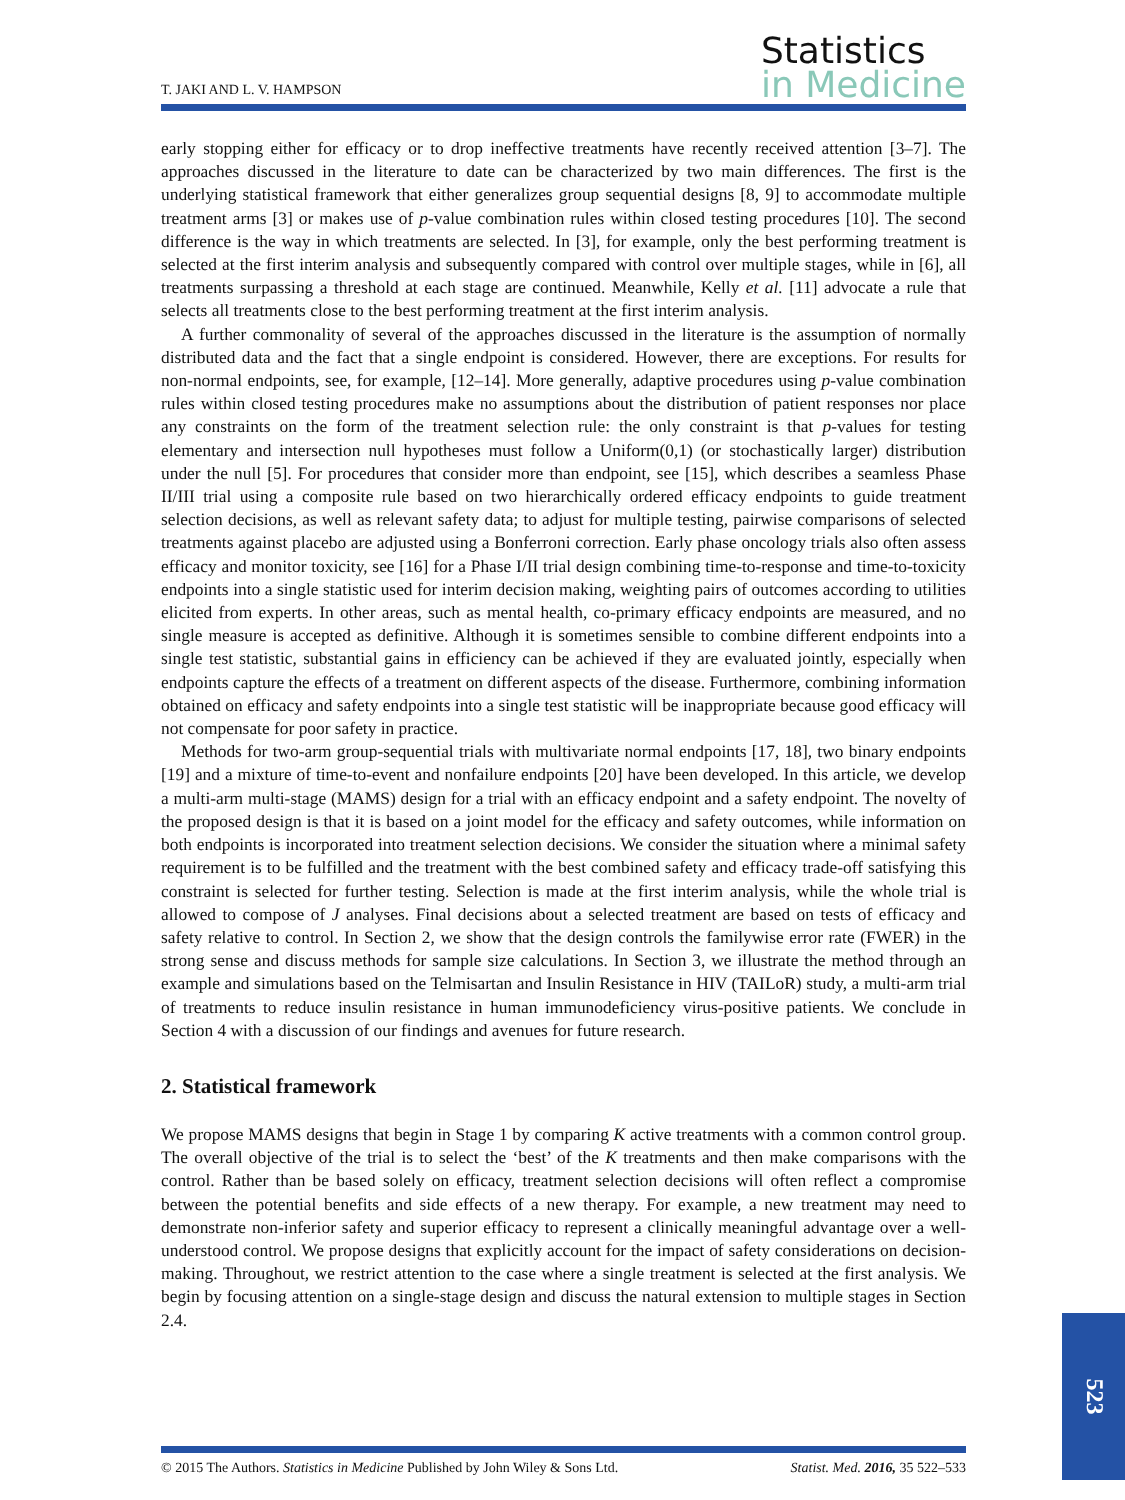T. JAKI AND L. V. HAMPSON
Statistics
in Medicine
early stopping either for efficacy or to drop ineffective treatments have recently received attention [3–7]. The approaches discussed in the literature to date can be characterized by two main differences. The first is the underlying statistical framework that either generalizes group sequential designs [8, 9] to accommodate multiple treatment arms [3] or makes use of p-value combination rules within closed testing procedures [10]. The second difference is the way in which treatments are selected. In [3], for example, only the best performing treatment is selected at the first interim analysis and subsequently compared with control over multiple stages, while in [6], all treatments surpassing a threshold at each stage are continued. Meanwhile, Kelly et al. [11] advocate a rule that selects all treatments close to the best performing treatment at the first interim analysis.
A further commonality of several of the approaches discussed in the literature is the assumption of normally distributed data and the fact that a single endpoint is considered. However, there are exceptions. For results for non-normal endpoints, see, for example, [12–14]. More generally, adaptive procedures using p-value combination rules within closed testing procedures make no assumptions about the distribution of patient responses nor place any constraints on the form of the treatment selection rule: the only constraint is that p-values for testing elementary and intersection null hypotheses must follow a Uniform(0,1) (or stochastically larger) distribution under the null [5]. For procedures that consider more than endpoint, see [15], which describes a seamless Phase II/III trial using a composite rule based on two hierarchically ordered efficacy endpoints to guide treatment selection decisions, as well as relevant safety data; to adjust for multiple testing, pairwise comparisons of selected treatments against placebo are adjusted using a Bonferroni correction. Early phase oncology trials also often assess efficacy and monitor toxicity, see [16] for a Phase I/II trial design combining time-to-response and time-to-toxicity endpoints into a single statistic used for interim decision making, weighting pairs of outcomes according to utilities elicited from experts. In other areas, such as mental health, co-primary efficacy endpoints are measured, and no single measure is accepted as definitive. Although it is sometimes sensible to combine different endpoints into a single test statistic, substantial gains in efficiency can be achieved if they are evaluated jointly, especially when endpoints capture the effects of a treatment on different aspects of the disease. Furthermore, combining information obtained on efficacy and safety endpoints into a single test statistic will be inappropriate because good efficacy will not compensate for poor safety in practice.
Methods for two-arm group-sequential trials with multivariate normal endpoints [17, 18], two binary endpoints [19] and a mixture of time-to-event and nonfailure endpoints [20] have been developed. In this article, we develop a multi-arm multi-stage (MAMS) design for a trial with an efficacy endpoint and a safety endpoint. The novelty of the proposed design is that it is based on a joint model for the efficacy and safety outcomes, while information on both endpoints is incorporated into treatment selection decisions. We consider the situation where a minimal safety requirement is to be fulfilled and the treatment with the best combined safety and efficacy trade-off satisfying this constraint is selected for further testing. Selection is made at the first interim analysis, while the whole trial is allowed to compose of J analyses. Final decisions about a selected treatment are based on tests of efficacy and safety relative to control. In Section 2, we show that the design controls the familywise error rate (FWER) in the strong sense and discuss methods for sample size calculations. In Section 3, we illustrate the method through an example and simulations based on the Telmisartan and Insulin Resistance in HIV (TAILoR) study, a multi-arm trial of treatments to reduce insulin resistance in human immunodeficiency virus-positive patients. We conclude in Section 4 with a discussion of our findings and avenues for future research.
2. Statistical framework
We propose MAMS designs that begin in Stage 1 by comparing K active treatments with a common control group. The overall objective of the trial is to select the ‘best’ of the K treatments and then make comparisons with the control. Rather than be based solely on efficacy, treatment selection decisions will often reflect a compromise between the potential benefits and side effects of a new therapy. For example, a new treatment may need to demonstrate non-inferior safety and superior efficacy to represent a clinically meaningful advantage over a well-understood control. We propose designs that explicitly account for the impact of safety considerations on decision-making. Throughout, we restrict attention to the case where a single treatment is selected at the first analysis. We begin by focusing attention on a single-stage design and discuss the natural extension to multiple stages in Section 2.4.
© 2015 The Authors. Statistics in Medicine Published by John Wiley & Sons Ltd. Statist. Med. 2016, 35 522–533
523